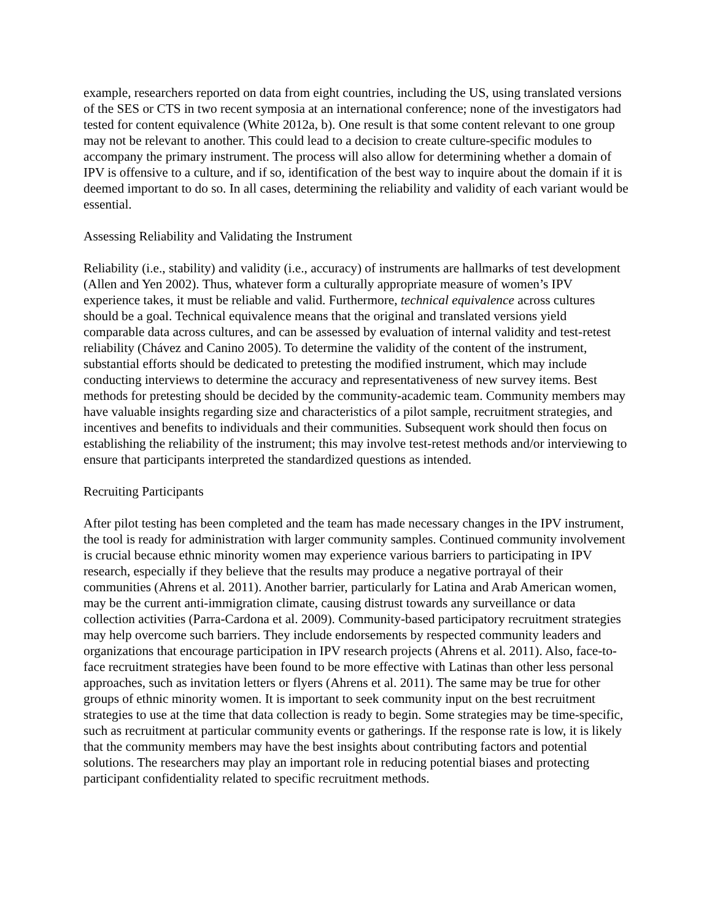example, researchers reported on data from eight countries, including the US, using translated versions of the SES or CTS in two recent symposia at an international conference; none of the investigators had tested for content equivalence (White 2012a, b). One result is that some content relevant to one group may not be relevant to another. This could lead to a decision to create culture-specific modules to accompany the primary instrument. The process will also allow for determining whether a domain of IPV is offensive to a culture, and if so, identification of the best way to inquire about the domain if it is deemed important to do so. In all cases, determining the reliability and validity of each variant would be essential.
Assessing Reliability and Validating the Instrument
Reliability (i.e., stability) and validity (i.e., accuracy) of instruments are hallmarks of test development (Allen and Yen 2002). Thus, whatever form a culturally appropriate measure of women’s IPV experience takes, it must be reliable and valid. Furthermore, technical equivalence across cultures should be a goal. Technical equivalence means that the original and translated versions yield comparable data across cultures, and can be assessed by evaluation of internal validity and test-retest reliability (Chávez and Canino 2005). To determine the validity of the content of the instrument, substantial efforts should be dedicated to pretesting the modified instrument, which may include conducting interviews to determine the accuracy and representativeness of new survey items. Best methods for pretesting should be decided by the community-academic team. Community members may have valuable insights regarding size and characteristics of a pilot sample, recruitment strategies, and incentives and benefits to individuals and their communities. Subsequent work should then focus on establishing the reliability of the instrument; this may involve test-retest methods and/or interviewing to ensure that participants interpreted the standardized questions as intended.
Recruiting Participants
After pilot testing has been completed and the team has made necessary changes in the IPV instrument, the tool is ready for administration with larger community samples. Continued community involvement is crucial because ethnic minority women may experience various barriers to participating in IPV research, especially if they believe that the results may produce a negative portrayal of their communities (Ahrens et al. 2011). Another barrier, particularly for Latina and Arab American women, may be the current anti-immigration climate, causing distrust towards any surveillance or data collection activities (Parra-Cardona et al. 2009). Community-based participatory recruitment strategies may help overcome such barriers. They include endorsements by respected community leaders and organizations that encourage participation in IPV research projects (Ahrens et al. 2011). Also, face-to-face recruitment strategies have been found to be more effective with Latinas than other less personal approaches, such as invitation letters or flyers (Ahrens et al. 2011). The same may be true for other groups of ethnic minority women. It is important to seek community input on the best recruitment strategies to use at the time that data collection is ready to begin. Some strategies may be time-specific, such as recruitment at particular community events or gatherings. If the response rate is low, it is likely that the community members may have the best insights about contributing factors and potential solutions. The researchers may play an important role in reducing potential biases and protecting participant confidentiality related to specific recruitment methods.